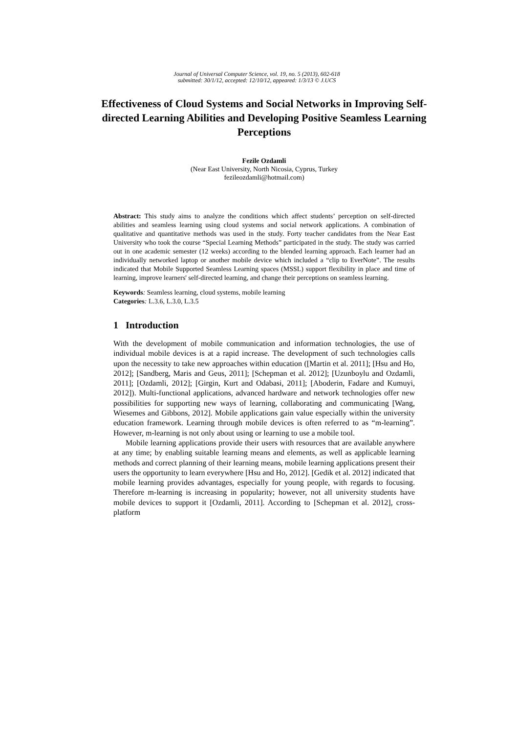Journal of Universal Computer Science, vol. 19, no. 5 (2013), 602-618
submitted: 30/1/12, accepted: 12/10/12, appeared: 1/3/13 © J.UCS
Effectiveness of Cloud Systems and Social Networks in Improving Self-directed Learning Abilities and Developing Positive Seamless Learning Perceptions
Fezile Ozdamli
(Near East University, North Nicosia, Cyprus, Turkey
fezileozdamli@hotmail.com)
Abstract: This study aims to analyze the conditions which affect students’ perception on self-directed abilities and seamless learning using cloud systems and social network applications. A combination of qualitative and quantitative methods was used in the study. Forty teacher candidates from the Near East University who took the course “Special Learning Methods” participated in the study. The study was carried out in one academic semester (12 weeks) according to the blended learning approach. Each learner had an individually networked laptop or another mobile device which included a “clip to EverNote”. The results indicated that Mobile Supported Seamless Learning spaces (MSSL) support flexibility in place and time of learning, improve learners' self-directed learning, and change their perceptions on seamless learning.
Keywords: Seamless learning, cloud systems, mobile learning
Categories: L.3.6, L.3.0, L.3.5
1 Introduction
With the development of mobile communication and information technologies, the use of individual mobile devices is at a rapid increase. The development of such technologies calls upon the necessity to take new approaches within education ([Martin et al. 2011]; [Hsu and Ho, 2012]; [Sandberg, Maris and Geus, 2011]; [Schepman et al. 2012]; [Uzunboylu and Ozdamli, 2011]; [Ozdamli, 2012]; [Girgin, Kurt and Odabasi, 2011]; [Aboderin, Fadare and Kumuyi, 2012]). Multi-functional applications, advanced hardware and network technologies offer new possibilities for supporting new ways of learning, collaborating and communicating [Wang, Wiesemes and Gibbons, 2012]. Mobile applications gain value especially within the university education framework. Learning through mobile devices is often referred to as “m-learning”. However, m-learning is not only about using or learning to use a mobile tool.
Mobile learning applications provide their users with resources that are available anywhere at any time; by enabling suitable learning means and elements, as well as applicable learning methods and correct planning of their learning means, mobile learning applications present their users the opportunity to learn everywhere [Hsu and Ho, 2012]. [Gedik et al. 2012] indicated that mobile learning provides advantages, especially for young people, with regards to focusing. Therefore m-learning is increasing in popularity; however, not all university students have mobile devices to support it [Ozdamli, 2011]. According to [Schepman et al. 2012], cross-platform